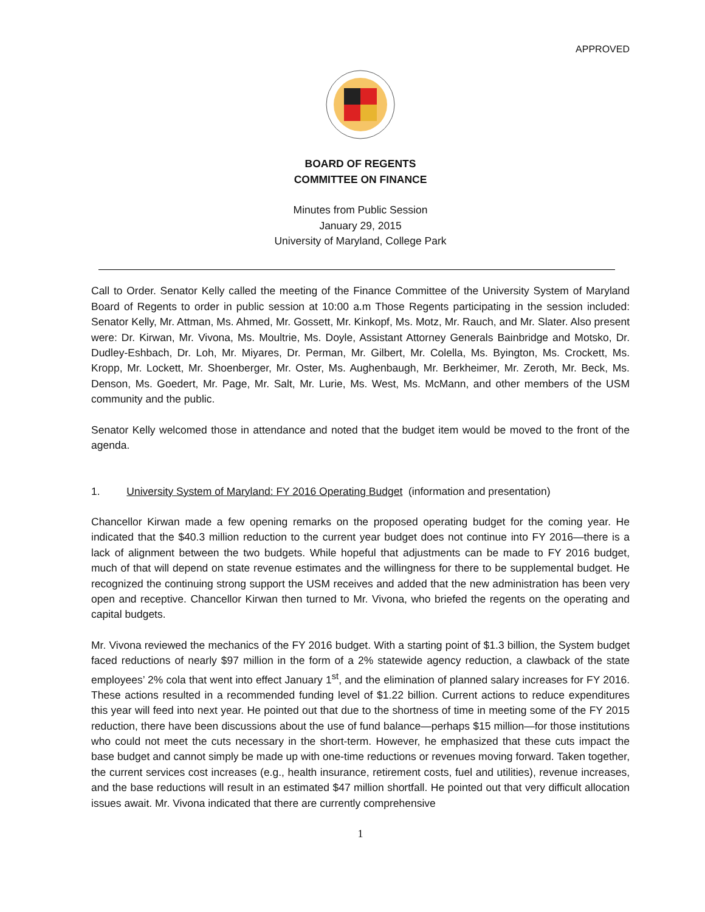APPROVED
BOARD OF REGENTS
COMMITTEE ON FINANCE
Minutes from Public Session
January 29, 2015
University of Maryland, College Park
Call to Order. Senator Kelly called the meeting of the Finance Committee of the University System of Maryland Board of Regents to order in public session at 10:00 a.m Those Regents participating in the session included: Senator Kelly, Mr. Attman, Ms. Ahmed, Mr. Gossett, Mr. Kinkopf, Ms. Motz, Mr. Rauch, and Mr. Slater. Also present were: Dr. Kirwan, Mr. Vivona, Ms. Moultrie, Ms. Doyle, Assistant Attorney Generals Bainbridge and Motsko, Dr. Dudley-Eshbach, Dr. Loh, Mr. Miyares, Dr. Perman, Mr. Gilbert, Mr. Colella, Ms. Byington, Ms. Crockett, Ms. Kropp, Mr. Lockett, Mr. Shoenberger, Mr. Oster, Ms. Aughenbaugh, Mr. Berkheimer, Mr. Zeroth, Mr. Beck, Ms. Denson, Ms. Goedert, Mr. Page, Mr. Salt, Mr. Lurie, Ms. West, Ms. McMann, and other members of the USM community and the public.
Senator Kelly welcomed those in attendance and noted that the budget item would be moved to the front of the agenda.
1. University System of Maryland: FY 2016 Operating Budget (information and presentation)
Chancellor Kirwan made a few opening remarks on the proposed operating budget for the coming year. He indicated that the $40.3 million reduction to the current year budget does not continue into FY 2016—there is a lack of alignment between the two budgets. While hopeful that adjustments can be made to FY 2016 budget, much of that will depend on state revenue estimates and the willingness for there to be supplemental budget. He recognized the continuing strong support the USM receives and added that the new administration has been very open and receptive. Chancellor Kirwan then turned to Mr. Vivona, who briefed the regents on the operating and capital budgets.
Mr. Vivona reviewed the mechanics of the FY 2016 budget. With a starting point of $1.3 billion, the System budget faced reductions of nearly $97 million in the form of a 2% statewide agency reduction, a clawback of the state employees’ 2% cola that went into effect January 1<sup>st</sup>, and the elimination of planned salary increases for FY 2016. These actions resulted in a recommended funding level of $1.22 billion. Current actions to reduce expenditures this year will feed into next year. He pointed out that due to the shortness of time in meeting some of the FY 2015 reduction, there have been discussions about the use of fund balance—perhaps $15 million—for those institutions who could not meet the cuts necessary in the short-term. However, he emphasized that these cuts impact the base budget and cannot simply be made up with one-time reductions or revenues moving forward. Taken together, the current services cost increases (e.g., health insurance, retirement costs, fuel and utilities), revenue increases, and the base reductions will result in an estimated $47 million shortfall. He pointed out that very difficult allocation issues await. Mr. Vivona indicated that there are currently comprehensive
1